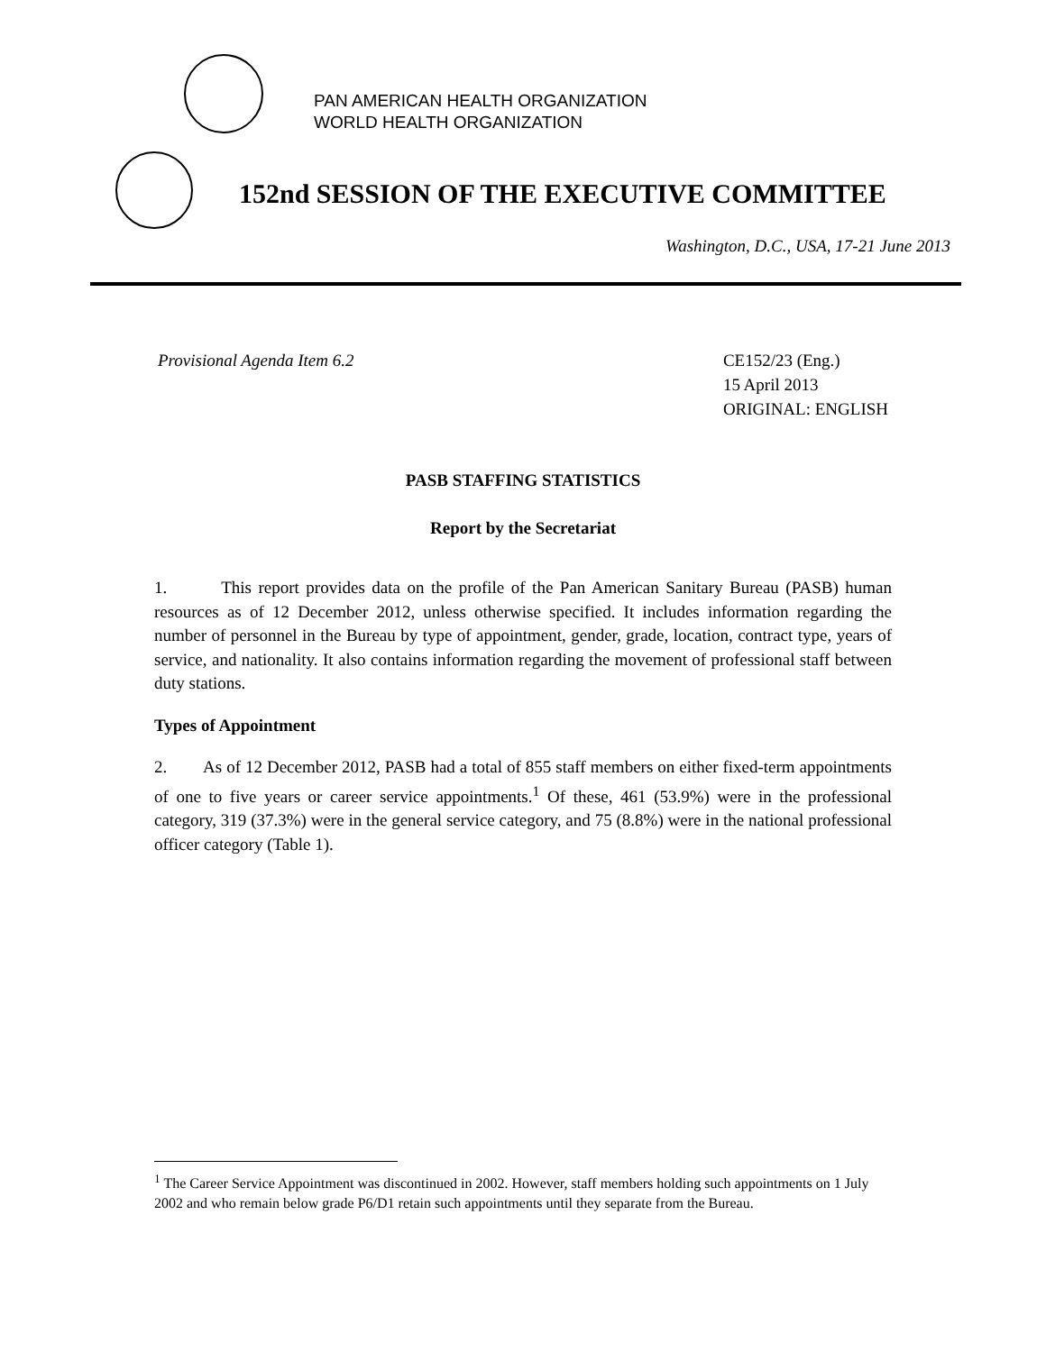PAN AMERICAN HEALTH ORGANIZATION
WORLD HEALTH ORGANIZATION
152nd SESSION OF THE EXECUTIVE COMMITTEE
Washington, D.C., USA, 17-21 June 2013
Provisional Agenda Item 6.2 CE152/23 (Eng.)
15 April 2013
ORIGINAL: ENGLISH
PASB STAFFING STATISTICS
Report by the Secretariat
1. This report provides data on the profile of the Pan American Sanitary Bureau (PASB) human resources as of 12 December 2012, unless otherwise specified. It includes information regarding the number of personnel in the Bureau by type of appointment, gender, grade, location, contract type, years of service, and nationality. It also contains information regarding the movement of professional staff between duty stations.
Types of Appointment
2. As of 12 December 2012, PASB had a total of 855 staff members on either fixed-term appointments of one to five years or career service appointments.<sup>1</sup> Of these, 461 (53.9%) were in the professional category, 319 (37.3%) were in the general service category, and 75 (8.8%) were in the national professional officer category (Table 1).
<sup>1</sup> The Career Service Appointment was discontinued in 2002. However, staff members holding such appointments on 1 July 2002 and who remain below grade P6/D1 retain such appointments until they separate from the Bureau.